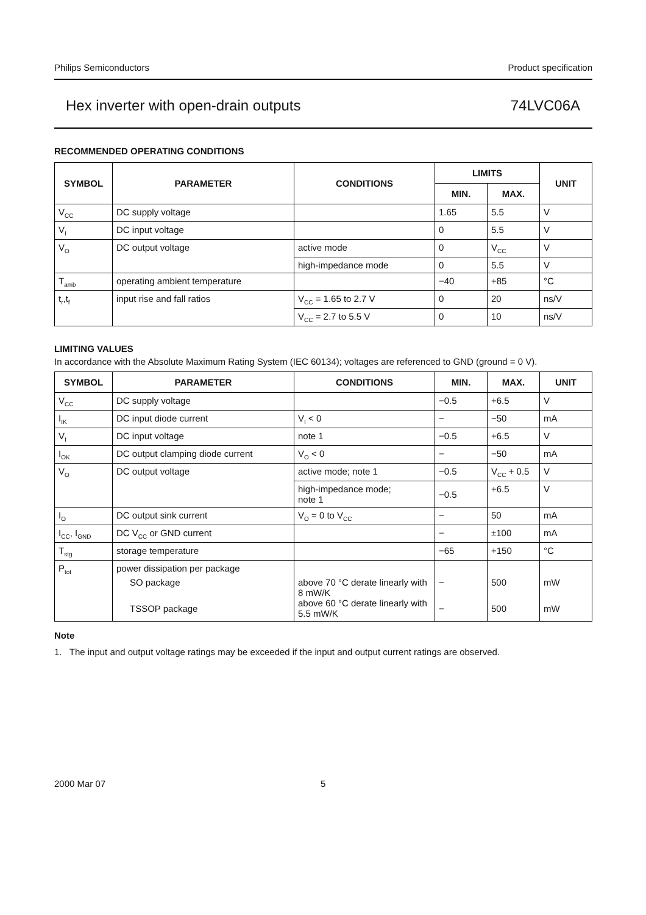Philips Semiconductors Product specification
Hex inverter with open-drain outputs 74LVC06A
RECOMMENDED OPERATING CONDITIONS
| SYMBOL | PARAMETER | CONDITIONS | LIMITS | | UNIT |
| --- | --- | --- | --- | --- | --- |
| | | | MIN. | MAX. | |
| V<sub>CC</sub> | DC supply voltage | | 1.65 | 5.5 | V |
| V<sub>I</sub> | DC input voltage | | 0 | 5.5 | V |
| V<sub>O</sub> | DC output voltage | active mode | 0 | V<sub>CC</sub> | V |
| | | high-impedance mode | 0 | 5.5 | V |
| T<sub>amb</sub> | operating ambient temperature | | −40 | +85 | °C |
| t<sub>r</sub>,t<sub>f</sub> | input rise and fall ratios | V<sub>CC</sub> = 1.65 to 2.7 V | 0 | 20 | ns/V |
| | | V<sub>CC</sub> = 2.7 to 5.5 V | 0 | 10 | ns/V |
LIMITING VALUES
In accordance with the Absolute Maximum Rating System (IEC 60134); voltages are referenced to GND (ground = 0 V).
| SYMBOL | PARAMETER | CONDITIONS | MIN. | MAX. | UNIT |
| --- | --- | --- | --- | --- | --- |
| V<sub>CC</sub> | DC supply voltage | | −0.5 | +6.5 | V |
| I<sub>IK</sub> | DC input diode current | V<sub>I</sub> < 0 | − | −50 | mA |
| V<sub>I</sub> | DC input voltage | note 1 | −0.5 | +6.5 | V |
| I<sub>OK</sub> | DC output clamping diode current | V<sub>O</sub> < 0 | − | −50 | mA |
| V<sub>O</sub> | DC output voltage | active mode; note 1 | −0.5 | V<sub>CC</sub> + 0.5 | V |
| | | high-impedance mode; note 1 | −0.5 | +6.5 | V |
| I<sub>O</sub> | DC output sink current | V<sub>O</sub> = 0 to V<sub>CC</sub> | − | 50 | mA |
| I<sub>CC</sub>, I<sub>GND</sub> | DC V<sub>CC</sub> or GND current | | − | ±100 | mA |
| T<sub>stg</sub> | storage temperature | | −65 | +150 | °C |
| P<sub>tot</sub> | power dissipation per package SO package TSSOP package | above 70 °C derate linearly with 8 mW/K above 60 °C derate linearly with 5.5 mW/K | − − | 500 500 | mW mW |
Note
1. The input and output voltage ratings may be exceeded if the input and output current ratings are observed.
2000 Mar 07 5